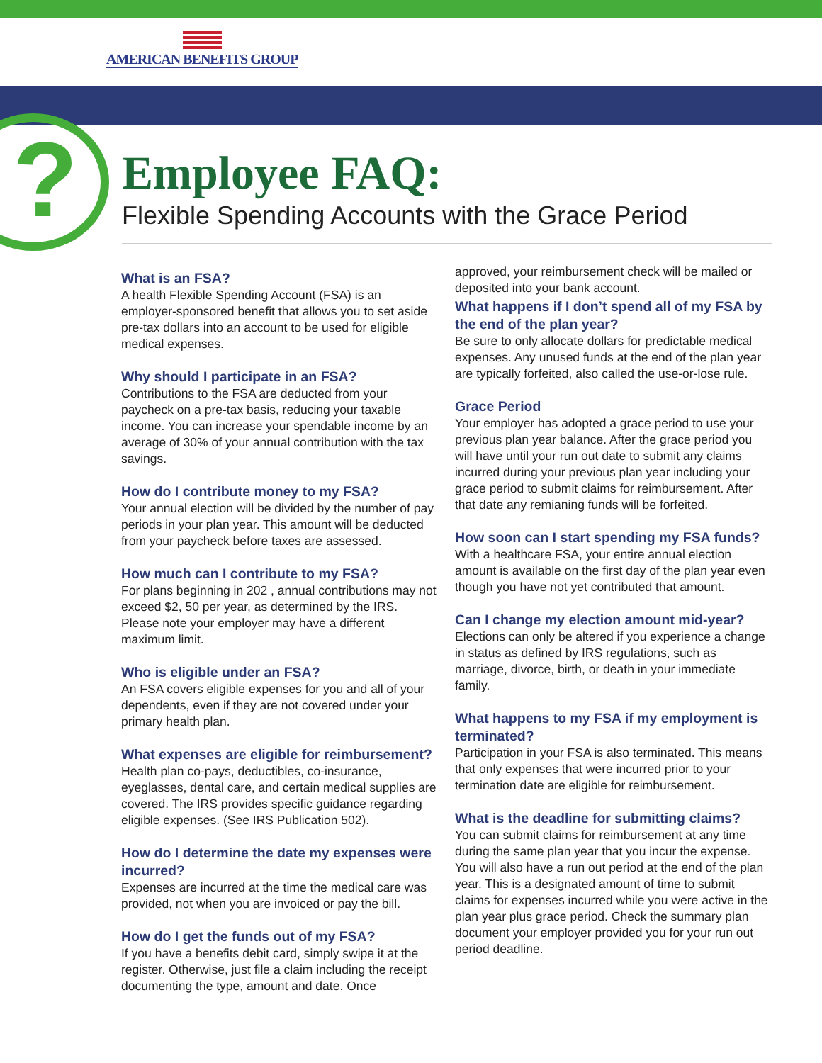AMERICAN BENEFITS GROUP
?
Employee FAQ:
Flexible Spending Accounts with the Grace Period
What is an FSA?
A health Flexible Spending Account (FSA) is an employer-sponsored benefit that allows you to set aside pre-tax dollars into an account to be used for eligible medical expenses.
Why should I participate in an FSA?
Contributions to the FSA are deducted from your paycheck on a pre-tax basis, reducing your taxable income. You can increase your spendable income by an average of 30% of your annual contribution with the tax savings.
How do I contribute money to my FSA?
Your annual election will be divided by the number of pay periods in your plan year. This amount will be deducted from your paycheck before taxes are assessed.
How much can I contribute to my FSA?
For plans beginning in 202 , annual contributions may not exceed $2, 50 per year, as determined by the IRS. Please note your employer may have a different maximum limit.
Who is eligible under an FSA?
An FSA covers eligible expenses for you and all of your dependents, even if they are not covered under your primary health plan.
What expenses are eligible for reimbursement?
Health plan co-pays, deductibles, co-insurance, eyeglasses, dental care, and certain medical supplies are covered. The IRS provides specific guidance regarding eligible expenses. (See IRS Publication 502).
How do I determine the date my expenses were incurred?
Expenses are incurred at the time the medical care was provided, not when you are invoiced or pay the bill.
How do I get the funds out of my FSA?
If you have a benefits debit card, simply swipe it at the register. Otherwise, just file a claim including the receipt documenting the type, amount and date. Once
approved, your reimbursement check will be mailed or deposited into your bank account.
What happens if I don’t spend all of my FSA by the end of the plan year?
Be sure to only allocate dollars for predictable medical expenses. Any unused funds at the end of the plan year are typically forfeited, also called the use-or-lose rule.
Grace Period
Your employer has adopted a grace period to use your previous plan year balance. After the grace period you will have until your run out date to submit any claims incurred during your previous plan year including your grace period to submit claims for reimbursement. After that date any remianing funds will be forfeited.
How soon can I start spending my FSA funds?
With a healthcare FSA, your entire annual election amount is available on the first day of the plan year even though you have not yet contributed that amount.
Can I change my election amount mid-year?
Elections can only be altered if you experience a change in status as defined by IRS regulations, such as marriage, divorce, birth, or death in your immediate family.
What happens to my FSA if my employment is terminated?
Participation in your FSA is also terminated. This means that only expenses that were incurred prior to your termination date are eligible for reimbursement.
What is the deadline for submitting claims?
You can submit claims for reimbursement at any time during the same plan year that you incur the expense. You will also have a run out period at the end of the plan year. This is a designated amount of time to submit claims for expenses incurred while you were active in the plan year plus grace period. Check the summary plan document your employer provided you for your run out period deadline.